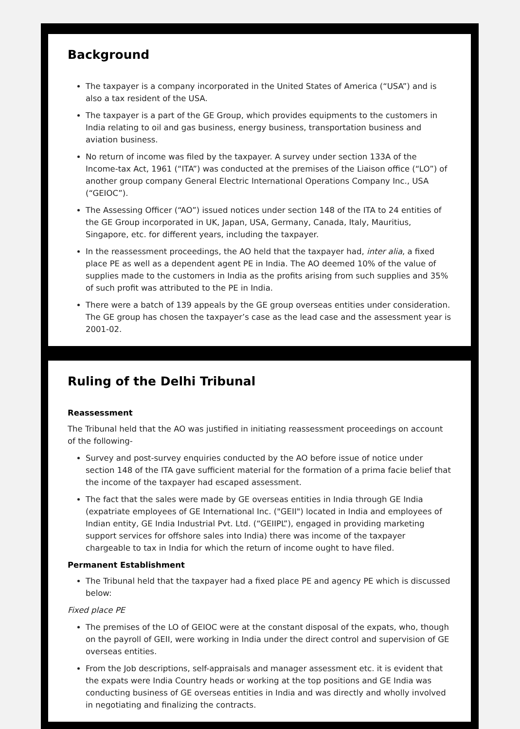Background
The taxpayer is a company incorporated in the United States of America (“USA”) and is also a tax resident of the USA.
The taxpayer is a part of the GE Group, which provides equipments to the customers in India relating to oil and gas business, energy business, transportation business and aviation business.
No return of income was filed by the taxpayer. A survey under section 133A of the Income-tax Act, 1961 (“ITA”) was conducted at the premises of the Liaison office (“LO”) of another group company General Electric International Operations Company Inc., USA (“GEIOC”).
The Assessing Officer (“AO”) issued notices under section 148 of the ITA to 24 entities of the GE Group incorporated in UK, Japan, USA, Germany, Canada, Italy, Mauritius, Singapore, etc. for different years, including the taxpayer.
In the reassessment proceedings, the AO held that the taxpayer had, inter alia, a fixed place PE as well as a dependent agent PE in India. The AO deemed 10% of the value of supplies made to the customers in India as the profits arising from such supplies and 35% of such profit was attributed to the PE in India.
There were a batch of 139 appeals by the GE group overseas entities under consideration. The GE group has chosen the taxpayer’s case as the lead case and the assessment year is 2001-02.
Ruling of the Delhi Tribunal
Reassessment
The Tribunal held that the AO was justified in initiating reassessment proceedings on account of the following-
Survey and post-survey enquiries conducted by the AO before issue of notice under section 148 of the ITA gave sufficient material for the formation of a prima facie belief that the income of the taxpayer had escaped assessment.
The fact that the sales were made by GE overseas entities in India through GE India (expatriate employees of GE International Inc. ("GEII") located in India and employees of Indian entity, GE India Industrial Pvt. Ltd. (“GEIIPL”), engaged in providing marketing support services for offshore sales into India) there was income of the taxpayer chargeable to tax in India for which the return of income ought to have filed.
Permanent Establishment
The Tribunal held that the taxpayer had a fixed place PE and agency PE which is discussed below:
Fixed place PE
The premises of the LO of GEIOC were at the constant disposal of the expats, who, though on the payroll of GEII, were working in India under the direct control and supervision of GE overseas entities.
From the Job descriptions, self-appraisals and manager assessment etc. it is evident that the expats were India Country heads or working at the top positions and GE India was conducting business of GE overseas entities in India and was directly and wholly involved in negotiating and finalizing the contracts.